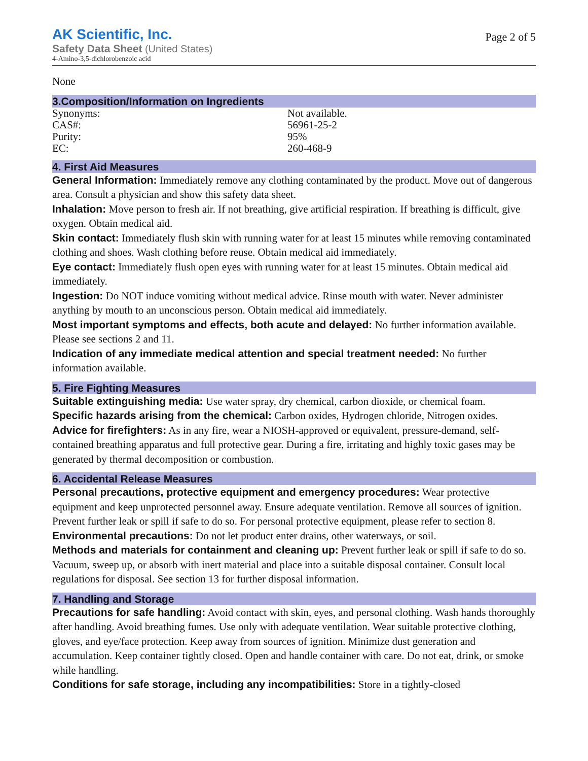AK Scientific, Inc.
Safety Data Sheet (United States)
4-Amino-3,5-dichlorobenzoic acid
Page 2 of 5
None
3.Composition/Information on Ingredients
| Synonyms: | Not available. |
| CAS#: | 56961-25-2 |
| Purity: | 95% |
| EC: | 260-468-9 |
4. First Aid Measures
General Information: Immediately remove any clothing contaminated by the product. Move out of dangerous area. Consult a physician and show this safety data sheet.
Inhalation: Move person to fresh air. If not breathing, give artificial respiration. If breathing is difficult, give oxygen. Obtain medical aid.
Skin contact: Immediately flush skin with running water for at least 15 minutes while removing contaminated clothing and shoes. Wash clothing before reuse. Obtain medical aid immediately.
Eye contact: Immediately flush open eyes with running water for at least 15 minutes. Obtain medical aid immediately.
Ingestion: Do NOT induce vomiting without medical advice. Rinse mouth with water. Never administer anything by mouth to an unconscious person. Obtain medical aid immediately.
Most important symptoms and effects, both acute and delayed: No further information available. Please see sections 2 and 11.
Indication of any immediate medical attention and special treatment needed: No further information available.
5. Fire Fighting Measures
Suitable extinguishing media: Use water spray, dry chemical, carbon dioxide, or chemical foam.
Specific hazards arising from the chemical: Carbon oxides, Hydrogen chloride, Nitrogen oxides.
Advice for firefighters: As in any fire, wear a NIOSH-approved or equivalent, pressure-demand, self-contained breathing apparatus and full protective gear. During a fire, irritating and highly toxic gases may be generated by thermal decomposition or combustion.
6. Accidental Release Measures
Personal precautions, protective equipment and emergency procedures: Wear protective equipment and keep unprotected personnel away. Ensure adequate ventilation. Remove all sources of ignition. Prevent further leak or spill if safe to do so. For personal protective equipment, please refer to section 8.
Environmental precautions: Do not let product enter drains, other waterways, or soil.
Methods and materials for containment and cleaning up: Prevent further leak or spill if safe to do so. Vacuum, sweep up, or absorb with inert material and place into a suitable disposal container. Consult local regulations for disposal. See section 13 for further disposal information.
7. Handling and Storage
Precautions for safe handling: Avoid contact with skin, eyes, and personal clothing. Wash hands thoroughly after handling. Avoid breathing fumes. Use only with adequate ventilation. Wear suitable protective clothing, gloves, and eye/face protection. Keep away from sources of ignition. Minimize dust generation and accumulation. Keep container tightly closed. Open and handle container with care. Do not eat, drink, or smoke while handling.
Conditions for safe storage, including any incompatibilities: Store in a tightly-closed